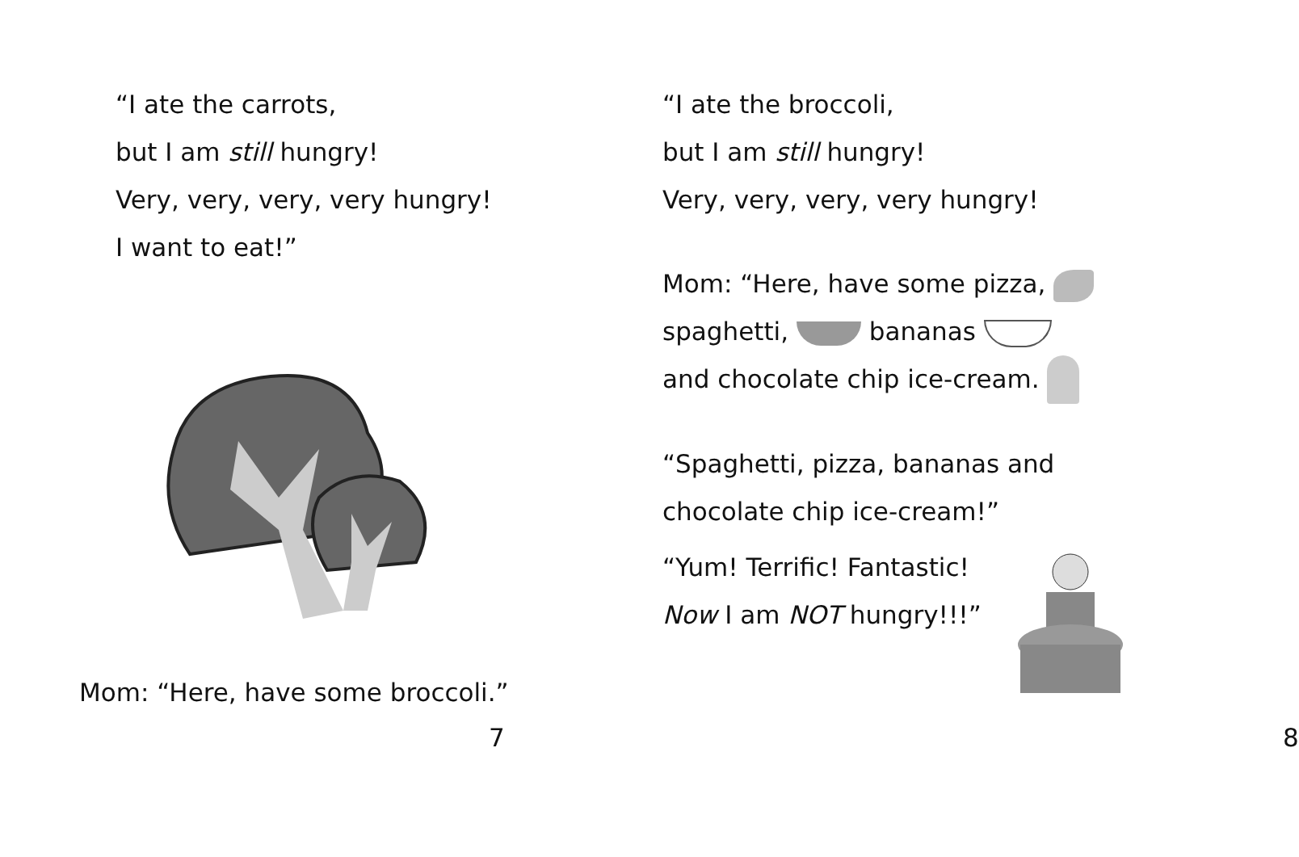“I ate the carrots,
but I am still hungry!
Very, very, very, very hungry!
I want to eat!”
Mom: “Here, have some broccoli.”
7
“I ate the broccoli,
but I am still hungry!
Very, very, very, very hungry!
Mom: “Here, have some pizza,
spaghetti, bananas
and chocolate chip ice-cream.
“Spaghetti, pizza, bananas and
chocolate chip ice-cream!”
“Yum! Terrific! Fantastic!
Now I am NOT hungry!!!”
8